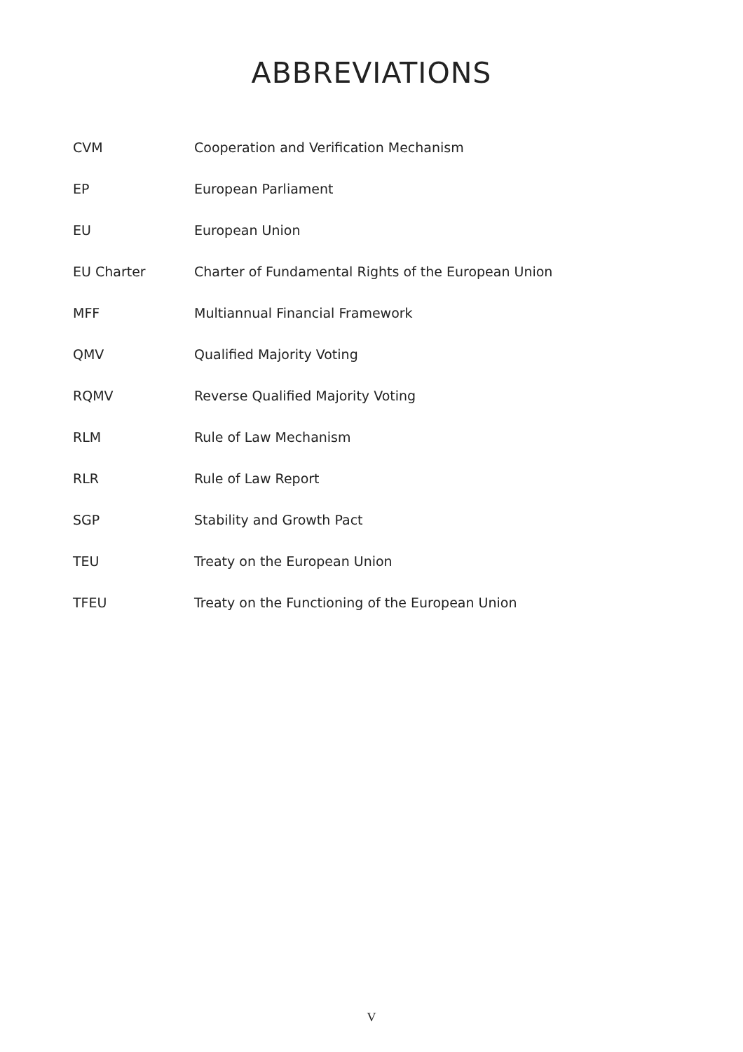ABBREVIATIONS
| CVM | Cooperation and Verification Mechanism |
| EP | European Parliament |
| EU | European Union |
| EU Charter | Charter of Fundamental Rights of the European Union |
| MFF | Multiannual Financial Framework |
| QMV | Qualified Majority Voting |
| RQMV | Reverse Qualified Majority Voting |
| RLM | Rule of Law Mechanism |
| RLR | Rule of Law Report |
| SGP | Stability and Growth Pact |
| TEU | Treaty on the European Union |
| TFEU | Treaty on the Functioning of the European Union |
V